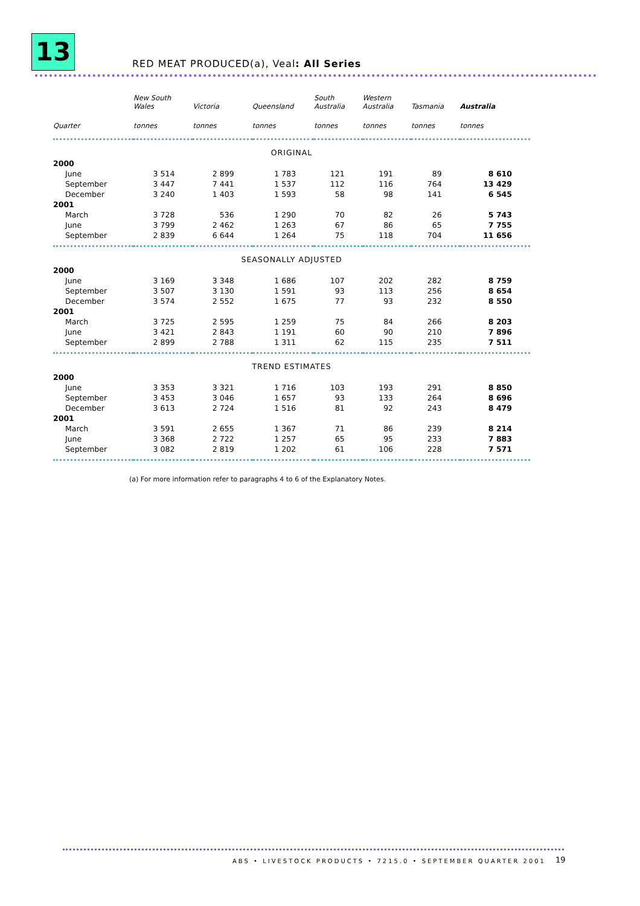13
RED MEAT PRODUCED(a), Veal: All Series
| | New South Wales | Victoria | Queensland | South Australia | Western Australia | Tasmania | Australia |
| --- | --- | --- | --- | --- | --- | --- | --- |
| Quarter | tonnes | tonnes | tonnes | tonnes | tonnes | tonnes | tonnes |
| ORIGINAL | | | | | | | |
| 2000 | | | | | | | |
| June | 3 514 | 2 899 | 1 783 | 121 | 191 | 89 | 8 610 |
| September | 3 447 | 7 441 | 1 537 | 112 | 116 | 764 | 13 429 |
| December | 3 240 | 1 403 | 1 593 | 58 | 98 | 141 | 6 545 |
| 2001 | | | | | | | |
| March | 3 728 | 536 | 1 290 | 70 | 82 | 26 | 5 743 |
| June | 3 799 | 2 462 | 1 263 | 67 | 86 | 65 | 7 755 |
| September | 2 839 | 6 644 | 1 264 | 75 | 118 | 704 | 11 656 |
| SEASONALLY ADJUSTED | | | | | | | |
| 2000 | | | | | | | |
| June | 3 169 | 3 348 | 1 686 | 107 | 202 | 282 | 8 759 |
| September | 3 507 | 3 130 | 1 591 | 93 | 113 | 256 | 8 654 |
| December | 3 574 | 2 552 | 1 675 | 77 | 93 | 232 | 8 550 |
| 2001 | | | | | | | |
| March | 3 725 | 2 595 | 1 259 | 75 | 84 | 266 | 8 203 |
| June | 3 421 | 2 843 | 1 191 | 60 | 90 | 210 | 7 896 |
| September | 2 899 | 2 788 | 1 311 | 62 | 115 | 235 | 7 511 |
| TREND ESTIMATES | | | | | | | |
| 2000 | | | | | | | |
| June | 3 353 | 3 321 | 1 716 | 103 | 193 | 291 | 8 850 |
| September | 3 453 | 3 046 | 1 657 | 93 | 133 | 264 | 8 696 |
| December | 3 613 | 2 724 | 1 516 | 81 | 92 | 243 | 8 479 |
| 2001 | | | | | | | |
| March | 3 591 | 2 655 | 1 367 | 71 | 86 | 239 | 8 214 |
| June | 3 368 | 2 722 | 1 257 | 65 | 95 | 233 | 7 883 |
| September | 3 082 | 2 819 | 1 202 | 61 | 106 | 228 | 7 571 |
(a) For more information refer to paragraphs 4 to 6 of the Explanatory Notes.
ABS • LIVESTOCK PRODUCTS • 7215.0 • SEPTEMBER QUARTER 2001
19